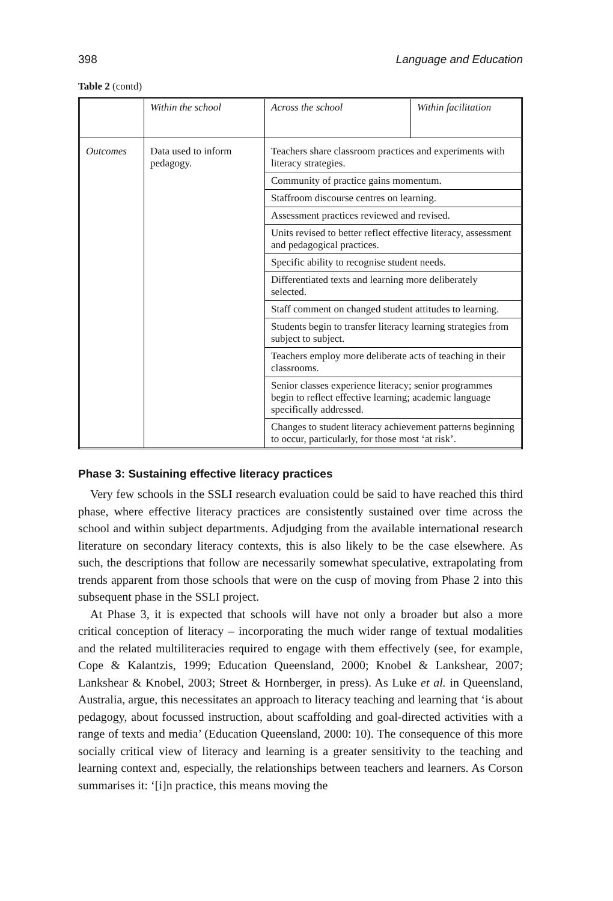398 Language and Education
Table 2 (contd)
| | Within the school | Across the school | Within facilitation |
| --- | --- | --- | --- |
| Outcomes | Data used to inform pedagogy. | Teachers share classroom practices and experiments with literacy strategies. | |
| | | Community of practice gains momentum. | |
| | | Staffroom discourse centres on learning. | |
| | | Assessment practices reviewed and revised. | |
| | | Units revised to better reflect effective literacy, assessment and pedagogical practices. | |
| | | Specific ability to recognise student needs. | |
| | | Differentiated texts and learning more deliberately selected. | |
| | | Staff comment on changed student attitudes to learning. | |
| | | Students begin to transfer literacy learning strategies from subject to subject. | |
| | | Teachers employ more deliberate acts of teaching in their classrooms. | |
| | | Senior classes experience literacy; senior programmes begin to reflect effective learning; academic language specifically addressed. | |
| | | Changes to student literacy achievement patterns beginning to occur, particularly, for those most ‘at risk’. | |
Phase 3: Sustaining effective literacy practices
Very few schools in the SSLI research evaluation could be said to have reached this third phase, where effective literacy practices are consistently sustained over time across the school and within subject departments. Adjudging from the available international research literature on secondary literacy contexts, this is also likely to be the case elsewhere. As such, the descriptions that follow are necessarily somewhat speculative, extrapolating from trends apparent from those schools that were on the cusp of moving from Phase 2 into this subsequent phase in the SSLI project.
At Phase 3, it is expected that schools will have not only a broader but also a more critical conception of literacy – incorporating the much wider range of textual modalities and the related multiliteracies required to engage with them effectively (see, for example, Cope & Kalantzis, 1999; Education Queensland, 2000; Knobel & Lankshear, 2007; Lankshear & Knobel, 2003; Street & Hornberger, in press). As Luke et al. in Queensland, Australia, argue, this necessitates an approach to literacy teaching and learning that ‘is about pedagogy, about focussed instruction, about scaffolding and goal-directed activities with a range of texts and media’ (Education Queensland, 2000: 10). The consequence of this more socially critical view of literacy and learning is a greater sensitivity to the teaching and learning context and, especially, the relationships between teachers and learners. As Corson summarises it: ‘[i]n practice, this means moving the